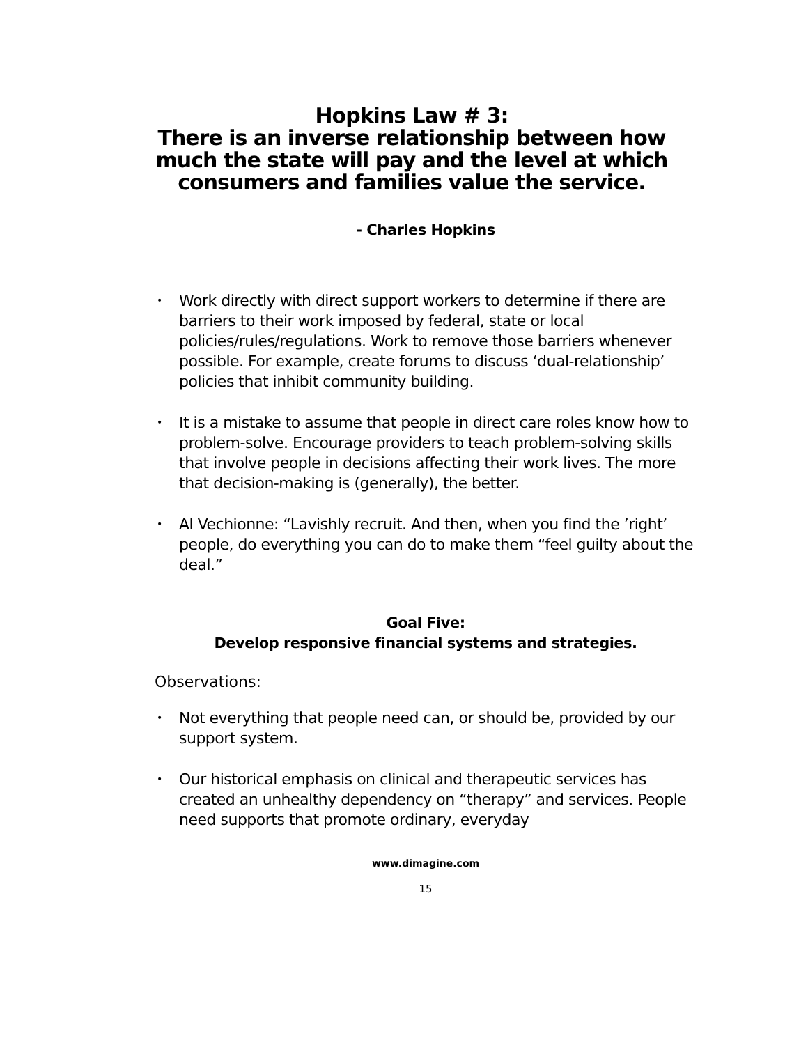Hopkins Law # 3:
There is an inverse relationship between how much the state will pay and the level at which consumers and families value the service.
- Charles Hopkins
• Work directly with direct support workers to determine if there are barriers to their work imposed by federal, state or local policies/rules/regulations. Work to remove those barriers whenever possible. For example, create forums to discuss ‘dual-relationship’ policies that inhibit community building.
• It is a mistake to assume that people in direct care roles know how to problem-solve. Encourage providers to teach problem-solving skills that involve people in decisions affecting their work lives. The more that decision-making is (generally), the better.
• Al Vechionne: “Lavishly recruit. And then, when you find the ’right’ people, do everything you can do to make them “feel guilty about the deal.”
Goal Five:
Develop responsive financial systems and strategies.
Observations:
• Not everything that people need can, or should be, provided by our support system.
• Our historical emphasis on clinical and therapeutic services has created an unhealthy dependency on “therapy” and services. People need supports that promote ordinary, everyday
www.dimagine.com
15